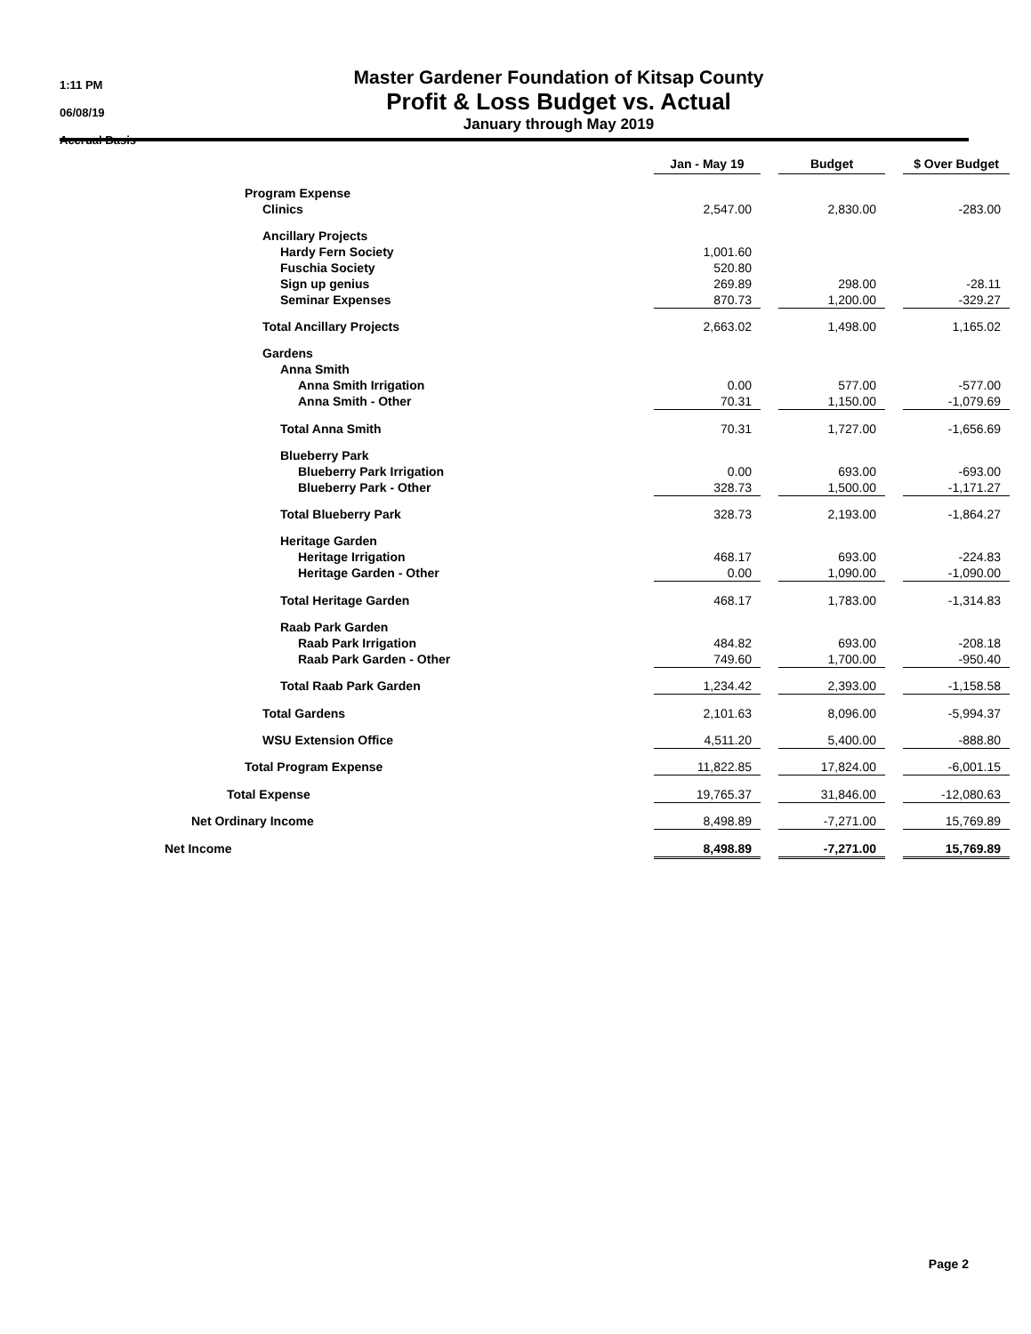1:11 PM
06/08/19
Accrual Basis
Master Gardener Foundation of Kitsap County
Profit & Loss Budget vs. Actual
January through May 2019
| | Jan - May 19 | | Budget | | $ Over Budget |
| --- | --- | --- | --- | --- | --- |
| Program Expense | | | | | |
| Clinics | 2,547.00 | | 2,830.00 | | -283.00 |
| Ancillary Projects | | | | | |
| Hardy Fern Society | 1,001.60 | | | | |
| Fuschia Society | 520.80 | | | | |
| Sign up genius | 269.89 | | 298.00 | | -28.11 |
| Seminar Expenses | 870.73 | | 1,200.00 | | -329.27 |
| Total Ancillary Projects | 2,663.02 | | 1,498.00 | | 1,165.02 |
| Gardens | | | | | |
| Anna Smith | | | | | |
| Anna Smith Irrigation | 0.00 | | 577.00 | | -577.00 |
| Anna Smith - Other | 70.31 | | 1,150.00 | | -1,079.69 |
| Total Anna Smith | 70.31 | | 1,727.00 | | -1,656.69 |
| Blueberry Park | | | | | |
| Blueberry Park Irrigation | 0.00 | | 693.00 | | -693.00 |
| Blueberry Park - Other | 328.73 | | 1,500.00 | | -1,171.27 |
| Total Blueberry Park | 328.73 | | 2,193.00 | | -1,864.27 |
| Heritage Garden | | | | | |
| Heritage Irrigation | 468.17 | | 693.00 | | -224.83 |
| Heritage Garden - Other | 0.00 | | 1,090.00 | | -1,090.00 |
| Total Heritage Garden | 468.17 | | 1,783.00 | | -1,314.83 |
| Raab Park Garden | | | | | |
| Raab Park Irrigation | 484.82 | | 693.00 | | -208.18 |
| Raab Park Garden - Other | 749.60 | | 1,700.00 | | -950.40 |
| Total Raab Park Garden | 1,234.42 | | 2,393.00 | | -1,158.58 |
| Total Gardens | 2,101.63 | | 8,096.00 | | -5,994.37 |
| WSU Extension Office | 4,511.20 | | 5,400.00 | | -888.80 |
| Total Program Expense | 11,822.85 | | 17,824.00 | | -6,001.15 |
| Total Expense | 19,765.37 | | 31,846.00 | | -12,080.63 |
| Net Ordinary Income | 8,498.89 | | -7,271.00 | | 15,769.89 |
| Net Income | 8,498.89 | | -7,271.00 | | 15,769.89 |
Page 2